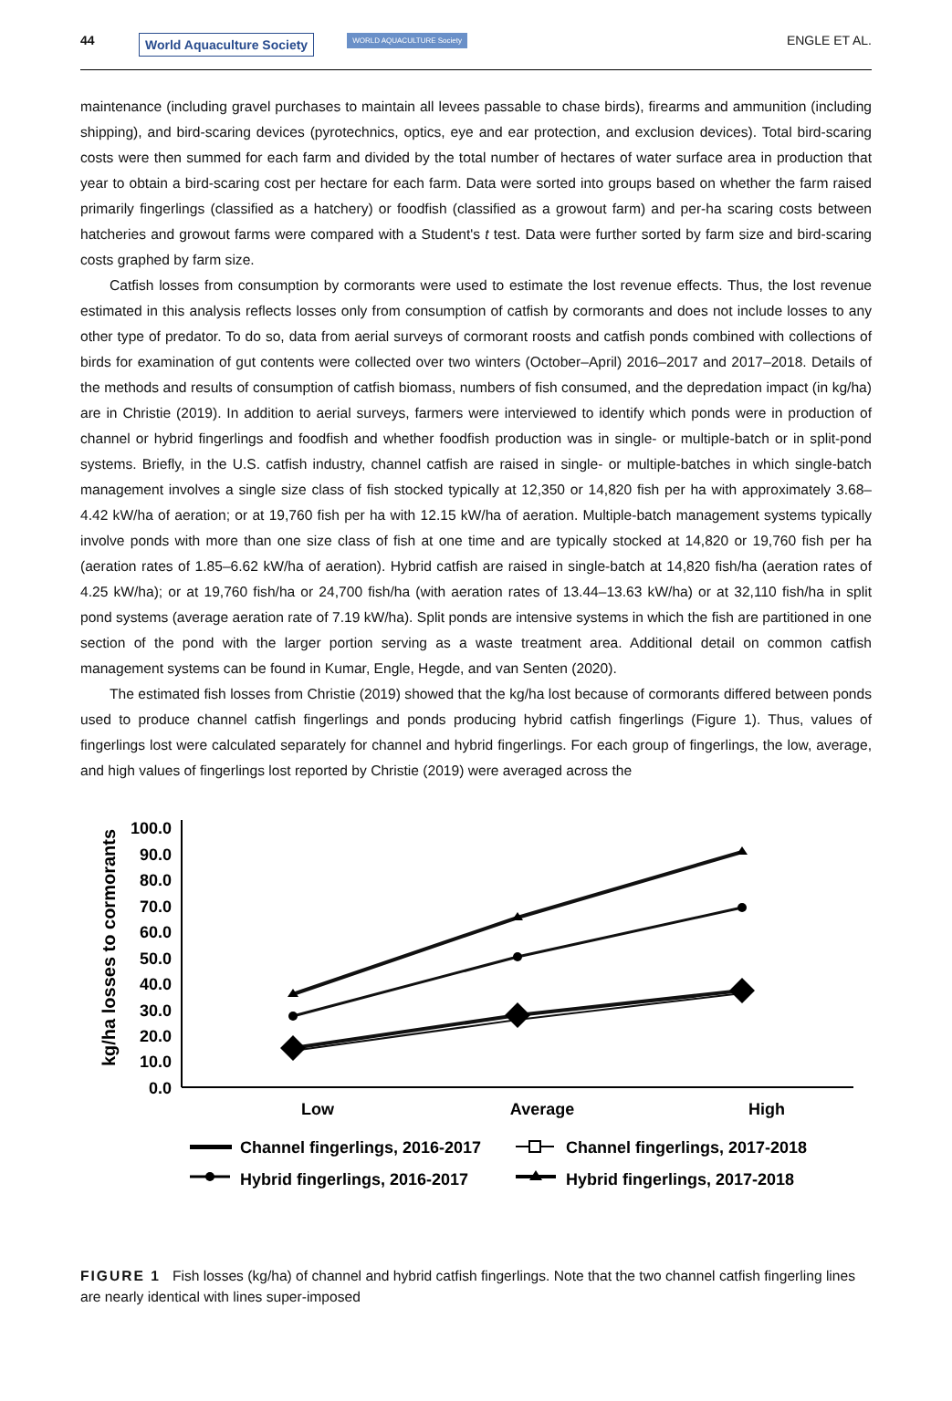44 World Aquaculture Society WORLD AQUACULTURE Society ENGLE ET AL.
maintenance (including gravel purchases to maintain all levees passable to chase birds), firearms and ammunition (including shipping), and bird-scaring devices (pyrotechnics, optics, eye and ear protection, and exclusion devices). Total bird-scaring costs were then summed for each farm and divided by the total number of hectares of water surface area in production that year to obtain a bird-scaring cost per hectare for each farm. Data were sorted into groups based on whether the farm raised primarily fingerlings (classified as a hatchery) or foodfish (classified as a growout farm) and per-ha scaring costs between hatcheries and growout farms were compared with a Student's t test. Data were further sorted by farm size and bird-scaring costs graphed by farm size.
Catfish losses from consumption by cormorants were used to estimate the lost revenue effects. Thus, the lost revenue estimated in this analysis reflects losses only from consumption of catfish by cormorants and does not include losses to any other type of predator. To do so, data from aerial surveys of cormorant roosts and catfish ponds combined with collections of birds for examination of gut contents were collected over two winters (October–April) 2016–2017 and 2017–2018. Details of the methods and results of consumption of catfish biomass, numbers of fish consumed, and the depredation impact (in kg/ha) are in Christie (2019). In addition to aerial surveys, farmers were interviewed to identify which ponds were in production of channel or hybrid fingerlings and foodfish and whether foodfish production was in single- or multiple-batch or in split-pond systems. Briefly, in the U.S. catfish industry, channel catfish are raised in single- or multiple-batches in which single-batch management involves a single size class of fish stocked typically at 12,350 or 14,820 fish per ha with approximately 3.68–4.42 kW/ha of aeration; or at 19,760 fish per ha with 12.15 kW/ha of aeration. Multiple-batch management systems typically involve ponds with more than one size class of fish at one time and are typically stocked at 14,820 or 19,760 fish per ha (aeration rates of 1.85–6.62 kW/ha of aeration). Hybrid catfish are raised in single-batch at 14,820 fish/ha (aeration rates of 4.25 kW/ha); or at 19,760 fish/ha or 24,700 fish/ha (with aeration rates of 13.44–13.63 kW/ha) or at 32,110 fish/ha in split pond systems (average aeration rate of 7.19 kW/ha). Split ponds are intensive systems in which the fish are partitioned in one section of the pond with the larger portion serving as a waste treatment area. Additional detail on common catfish management systems can be found in Kumar, Engle, Hegde, and van Senten (2020).
The estimated fish losses from Christie (2019) showed that the kg/ha lost because of cormorants differed between ponds used to produce channel catfish fingerlings and ponds producing hybrid catfish fingerlings (Figure 1). Thus, values of fingerlings lost were calculated separately for channel and hybrid fingerlings. For each group of fingerlings, the low, average, and high values of fingerlings lost reported by Christie (2019) were averaged across the
kg/ha losses to cormorants
100.0
90.0
80.0
70.0
60.0
50.0
40.0
30.0
20.0
10.0
0.0
Low
Average
High
Channel fingerlings, 2016-2017
Channel fingerlings, 2017-2018
Hybrid fingerlings, 2016-2017
Hybrid fingerlings, 2017-2018
FIGURE 1 Fish losses (kg/ha) of channel and hybrid catfish fingerlings. Note that the two channel catfish fingerling lines are nearly identical with lines super-imposed